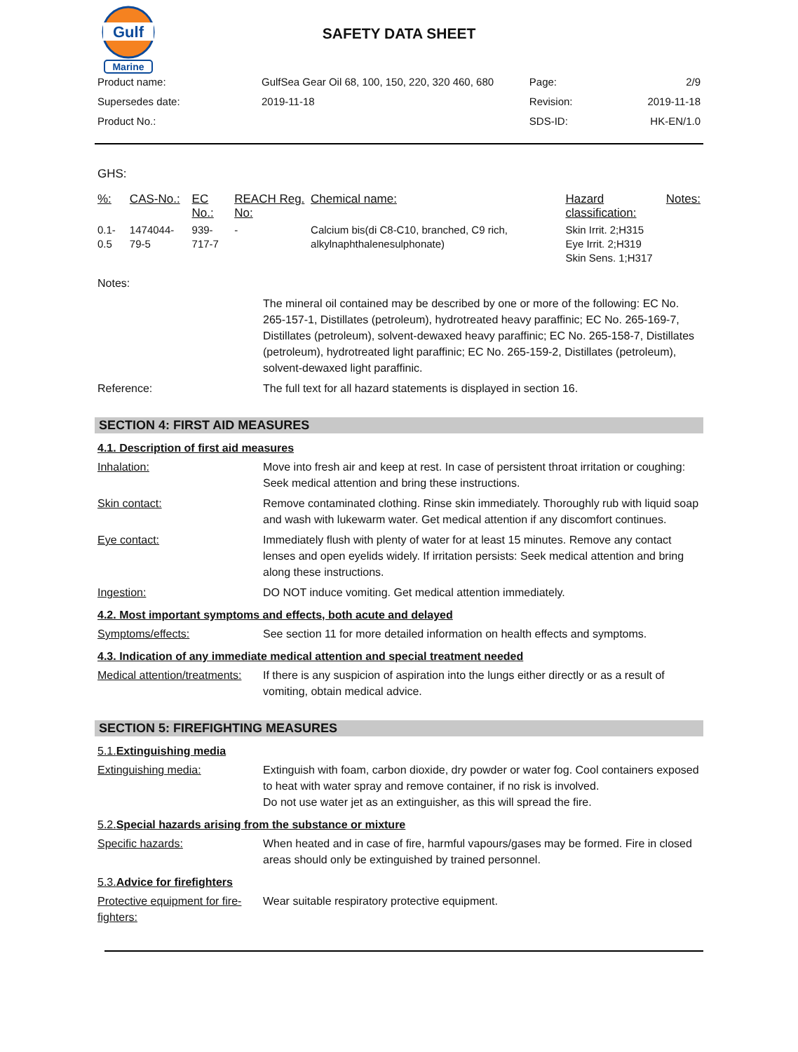Gulf
Marine
SAFETY DATA SHEET
| Product name: | GulfSea Gear Oil 68, 100, 150, 220, 320 460, 680 | Page: | 2/9 |
| Supersedes date: | 2019-11-18 | Revision: | 2019-11-18 |
| Product No.: | | SDS-ID: | HK-EN/1.0 |
GHS:
| %: | CAS-No.: | EC No.: | REACH Reg. No: | Chemical name: | Hazard classification: | Notes: |
| --- | --- | --- | --- | --- | --- | --- |
| 0.1-0.5 | 1474044-79-5 | 939-717-7 | - | Calcium bis(di C8-C10, branched, C9 rich, alkylnaphthalenesulphonate) | Skin Irrit. 2;H315 Eye Irrit. 2;H319 Skin Sens. 1;H317 | |
Notes:
The mineral oil contained may be described by one or more of the following: EC No. 265-157-1, Distillates (petroleum), hydrotreated heavy paraffinic; EC No. 265-169-7, Distillates (petroleum), solvent-dewaxed heavy paraffinic; EC No. 265-158-7, Distillates (petroleum), hydrotreated light paraffinic; EC No. 265-159-2, Distillates (petroleum), solvent-dewaxed light paraffinic.
Reference: The full text for all hazard statements is displayed in section 16.
SECTION 4: FIRST AID MEASURES
4.1. Description of first aid measures
Inhalation: Move into fresh air and keep at rest. In case of persistent throat irritation or coughing: Seek medical attention and bring these instructions.
Skin contact: Remove contaminated clothing. Rinse skin immediately. Thoroughly rub with liquid soap and wash with lukewarm water. Get medical attention if any discomfort continues.
Eye contact: Immediately flush with plenty of water for at least 15 minutes. Remove any contact lenses and open eyelids widely. If irritation persists: Seek medical attention and bring along these instructions.
Ingestion: DO NOT induce vomiting. Get medical attention immediately.
4.2. Most important symptoms and effects, both acute and delayed
Symptoms/effects: See section 11 for more detailed information on health effects and symptoms.
4.3. Indication of any immediate medical attention and special treatment needed
Medical attention/treatments:
If there is any suspicion of aspiration into the lungs either directly or as a result of vomiting, obtain medical advice.
SECTION 5: FIREFIGHTING MEASURES
5.1.Extinguishing media
Extinguishing media: Extinguish with foam, carbon dioxide, dry powder or water fog. Cool containers exposed to heat with water spray and remove container, if no risk is involved.
Do not use water jet as an extinguisher, as this will spread the fire.
5.2.Special hazards arising from the substance or mixture
Specific hazards: When heated and in case of fire, harmful vapours/gases may be formed. Fire in closed areas should only be extinguished by trained personnel.
5.3.Advice for firefighters
Protective equipment for fire-fighters:
Wear suitable respiratory protective equipment.